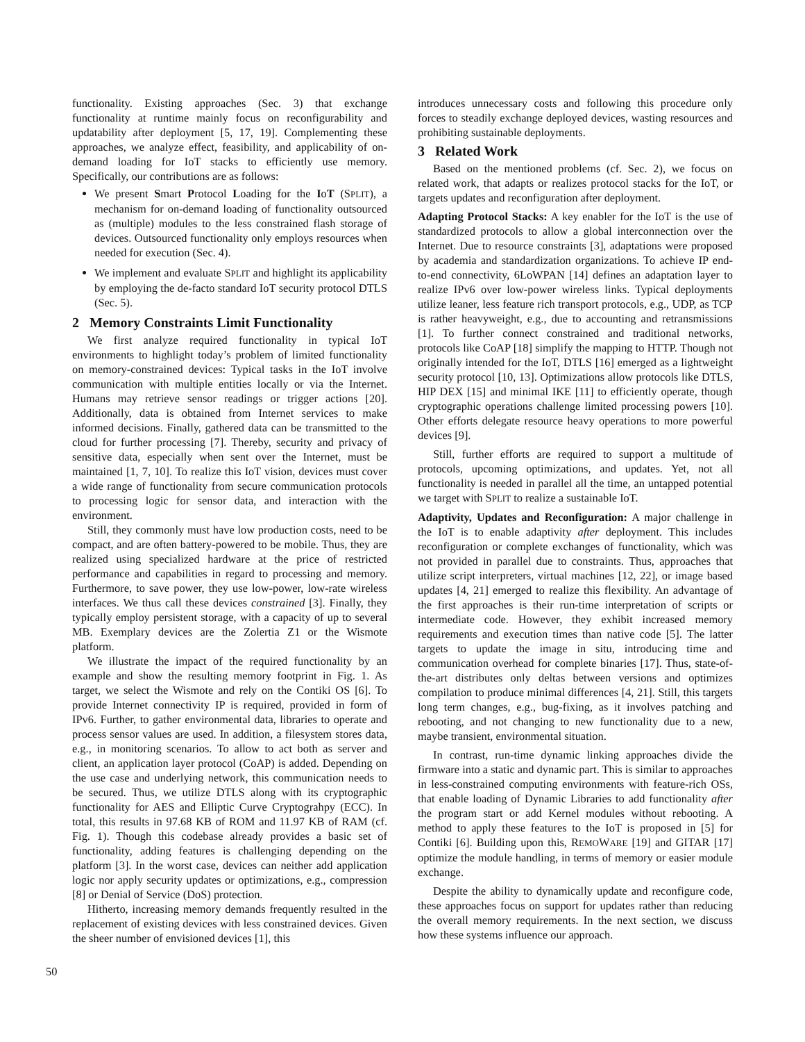functionality. Existing approaches (Sec. 3) that exchange functionality at runtime mainly focus on reconfigurability and updatability after deployment [5, 17, 19]. Complementing these approaches, we analyze effect, feasibility, and applicability of on-demand loading for IoT stacks to efficiently use memory. Specifically, our contributions are as follows:
We present Smart Protocol Loading for the IoT (SPLIT), a mechanism for on-demand loading of functionality outsourced as (multiple) modules to the less constrained flash storage of devices. Outsourced functionality only employs resources when needed for execution (Sec. 4).
We implement and evaluate SPLIT and highlight its applicability by employing the de-facto standard IoT security protocol DTLS (Sec. 5).
2 Memory Constraints Limit Functionality
We first analyze required functionality in typical IoT environments to highlight today’s problem of limited functionality on memory-constrained devices: Typical tasks in the IoT involve communication with multiple entities locally or via the Internet. Humans may retrieve sensor readings or trigger actions [20]. Additionally, data is obtained from Internet services to make informed decisions. Finally, gathered data can be transmitted to the cloud for further processing [7]. Thereby, security and privacy of sensitive data, especially when sent over the Internet, must be maintained [1, 7, 10]. To realize this IoT vision, devices must cover a wide range of functionality from secure communication protocols to processing logic for sensor data, and interaction with the environment.
Still, they commonly must have low production costs, need to be compact, and are often battery-powered to be mobile. Thus, they are realized using specialized hardware at the price of restricted performance and capabilities in regard to processing and memory. Furthermore, to save power, they use low-power, low-rate wireless interfaces. We thus call these devices constrained [3]. Finally, they typically employ persistent storage, with a capacity of up to several MB. Exemplary devices are the Zolertia Z1 or the Wismote platform.
We illustrate the impact of the required functionality by an example and show the resulting memory footprint in Fig. 1. As target, we select the Wismote and rely on the Contiki OS [6]. To provide Internet connectivity IP is required, provided in form of IPv6. Further, to gather environmental data, libraries to operate and process sensor values are used. In addition, a filesystem stores data, e.g., in monitoring scenarios. To allow to act both as server and client, an application layer protocol (CoAP) is added. Depending on the use case and underlying network, this communication needs to be secured. Thus, we utilize DTLS along with its cryptographic functionality for AES and Elliptic Curve Cryptograhpy (ECC). In total, this results in 97.68 KB of ROM and 11.97 KB of RAM (cf. Fig. 1). Though this codebase already provides a basic set of functionality, adding features is challenging depending on the platform [3]. In the worst case, devices can neither add application logic nor apply security updates or optimizations, e.g., compression [8] or Denial of Service (DoS) protection.
Hitherto, increasing memory demands frequently resulted in the replacement of existing devices with less constrained devices. Given the sheer number of envisioned devices [1], this
introduces unnecessary costs and following this procedure only forces to steadily exchange deployed devices, wasting resources and prohibiting sustainable deployments.
3 Related Work
Based on the mentioned problems (cf. Sec. 2), we focus on related work, that adapts or realizes protocol stacks for the IoT, or targets updates and reconfiguration after deployment.
Adapting Protocol Stacks: A key enabler for the IoT is the use of standardized protocols to allow a global interconnection over the Internet. Due to resource constraints [3], adaptations were proposed by academia and standardization organizations. To achieve IP end-to-end connectivity, 6LoWPAN [14] defines an adaptation layer to realize IPv6 over low-power wireless links. Typical deployments utilize leaner, less feature rich transport protocols, e.g., UDP, as TCP is rather heavyweight, e.g., due to accounting and retransmissions [1]. To further connect constrained and traditional networks, protocols like CoAP [18] simplify the mapping to HTTP. Though not originally intended for the IoT, DTLS [16] emerged as a lightweight security protocol [10, 13]. Optimizations allow protocols like DTLS, HIP DEX [15] and minimal IKE [11] to efficiently operate, though cryptographic operations challenge limited processing powers [10]. Other efforts delegate resource heavy operations to more powerful devices [9].
Still, further efforts are required to support a multitude of protocols, upcoming optimizations, and updates. Yet, not all functionality is needed in parallel all the time, an untapped potential we target with SPLIT to realize a sustainable IoT.
Adaptivity, Updates and Reconfiguration: A major challenge in the IoT is to enable adaptivity after deployment. This includes reconfiguration or complete exchanges of functionality, which was not provided in parallel due to constraints. Thus, approaches that utilize script interpreters, virtual machines [12, 22], or image based updates [4, 21] emerged to realize this flexibility. An advantage of the first approaches is their run-time interpretation of scripts or intermediate code. However, they exhibit increased memory requirements and execution times than native code [5]. The latter targets to update the image in situ, introducing time and communication overhead for complete binaries [17]. Thus, state-of-the-art distributes only deltas between versions and optimizes compilation to produce minimal differences [4, 21]. Still, this targets long term changes, e.g., bug-fixing, as it involves patching and rebooting, and not changing to new functionality due to a new, maybe transient, environmental situation.
In contrast, run-time dynamic linking approaches divide the firmware into a static and dynamic part. This is similar to approaches in less-constrained computing environments with feature-rich OSs, that enable loading of Dynamic Libraries to add functionality after the program start or add Kernel modules without rebooting. A method to apply these features to the IoT is proposed in [5] for Contiki [6]. Building upon this, REMOWARE [19] and GITAR [17] optimize the module handling, in terms of memory or easier module exchange.
Despite the ability to dynamically update and reconfigure code, these approaches focus on support for updates rather than reducing the overall memory requirements. In the next section, we discuss how these systems influence our approach.
50